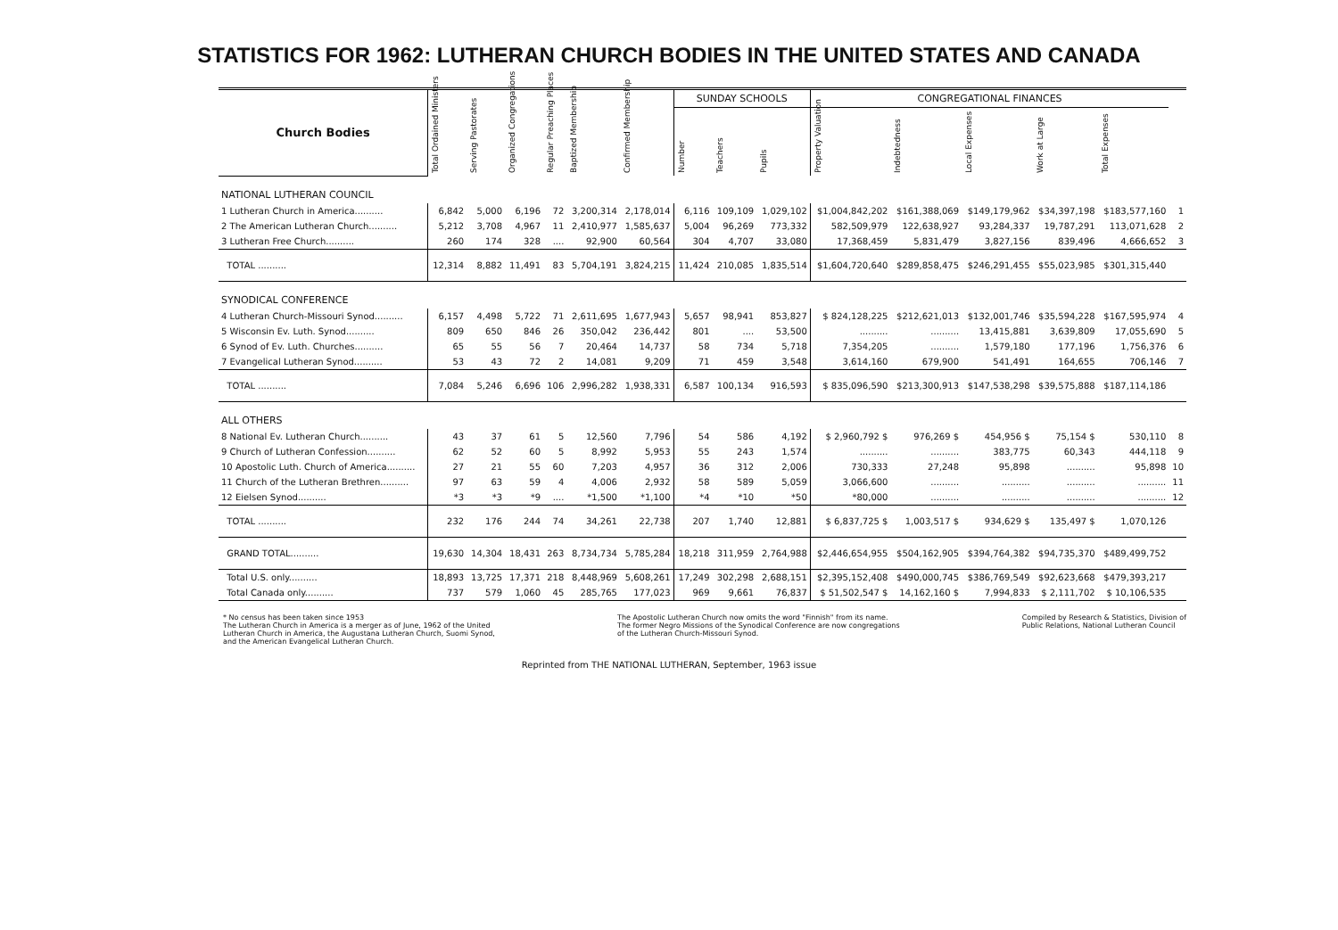STATISTICS FOR 1962: LUTHERAN CHURCH BODIES IN THE UNITED STATES AND CANADA
| Church Bodies | | | | | | | SUNDAY SCHOOLS | | | CONGREGATIONAL FINANCES | | | | | |
| --- | --- | --- | --- | --- | --- | --- | --- | --- | --- | --- | --- | --- | --- | --- | --- |
| | Total Ordained Ministers | Serving Pastorates | Organized Congregations | Regular Preaching Places | Baptized Membership | Confirmed Membership | Number | Teachers | Pupils | Property Valuation | Indebtedness | Local Expenses | Work at Large | Total Expenses | |
| NATIONAL LUTHERAN COUNCIL | | | | | | | | | | | | | | | |
| 1 Lutheran Church in America.......... | 6,842 | 5,000 | 6,196 | 72 | 3,200,314 | 2,178,014 | 6,116 | 109,109 | 1,029,102 | $1,004,842,202 | $161,388,069 | $149,179,962 | $34,397,198 | $183,577,160 | 1 |
| 2 The American Lutheran Church.......... | 5,212 | 3,708 | 4,967 | 11 | 2,410,977 | 1,585,637 | 5,004 | 96,269 | 773,332 | 582,509,979 | 122,638,927 | 93,284,337 | 19,787,291 | 113,071,628 | 2 |
| 3 Lutheran Free Church.......... | 260 | 174 | 328 | .... | 92,900 | 60,564 | 304 | 4,707 | 33,080 | 17,368,459 | 5,831,479 | 3,827,156 | 839,496 | 4,666,652 | 3 |
| TOTAL .......... | 12,314 | 8,882 | 11,491 | 83 | 5,704,191 | 3,824,215 | 11,424 | 210,085 | 1,835,514 | $1,604,720,640 | $289,858,475 | $246,291,455 | $55,023,985 | $301,315,440 | |
| SYNODICAL CONFERENCE | | | | | | | | | | | | | | | |
| 4 Lutheran Church-Missouri Synod.......... | 6,157 | 4,498 | 5,722 | 71 | 2,611,695 | 1,677,943 | 5,657 | 98,941 | 853,827 | $ 824,128,225 | $212,621,013 | $132,001,746 | $35,594,228 | $167,595,974 | 4 |
| 5 Wisconsin Ev. Luth. Synod.......... | 809 | 650 | 846 | 26 | 350,042 | 236,442 | 801 | .... | 53,500 | .......... | .......... | 13,415,881 | 3,639,809 | 17,055,690 | 5 |
| 6 Synod of Ev. Luth. Churches.......... | 65 | 55 | 56 | 7 | 20,464 | 14,737 | 58 | 734 | 5,718 | 7,354,205 | .......... | 1,579,180 | 177,196 | 1,756,376 | 6 |
| 7 Evangelical Lutheran Synod.......... | 53 | 43 | 72 | 2 | 14,081 | 9,209 | 71 | 459 | 3,548 | 3,614,160 | 679,900 | 541,491 | 164,655 | 706,146 | 7 |
| TOTAL .......... | 7,084 | 5,246 | 6,696 | 106 | 2,996,282 | 1,938,331 | 6,587 | 100,134 | 916,593 | $ 835,096,590 | $213,300,913 | $147,538,298 | $39,575,888 | $187,114,186 | |
| ALL OTHERS | | | | | | | | | | | | | | | |
| 8 National Ev. Lutheran Church.......... | 43 | 37 | 61 | 5 | 12,560 | 7,796 | 54 | 586 | 4,192 | $ 2,960,792 $ | 976,269 $ | 454,956 $ | 75,154 $ | 530,110 | 8 |
| 9 Church of Lutheran Confession.......... | 62 | 52 | 60 | 5 | 8,992 | 5,953 | 55 | 243 | 1,574 | .......... | .......... | 383,775 | 60,343 | 444,118 | 9 |
| 10 Apostolic Luth. Church of America.......... | 27 | 21 | 55 | 60 | 7,203 | 4,957 | 36 | 312 | 2,006 | 730,333 | 27,248 | 95,898 | .......... | 95,898 | 10 |
| 11 Church of the Lutheran Brethren.......... | 97 | 63 | 59 | 4 | 4,006 | 2,932 | 58 | 589 | 5,059 | 3,066,600 | .......... | .......... | .......... | .......... | 11 |
| 12 Eielsen Synod.......... | *3 | *3 | *9 | .... | *1,500 | *1,100 | *4 | *10 | *50 | *80,000 | .......... | .......... | .......... | .......... | 12 |
| TOTAL .......... | 232 | 176 | 244 | 74 | 34,261 | 22,738 | 207 | 1,740 | 12,881 | $ 6,837,725 $ | 1,003,517 $ | 934,629 $ | 135,497 $ | 1,070,126 | |
| GRAND TOTAL.......... | 19,630 | 14,304 | 18,431 | 263 | 8,734,734 | 5,785,284 | 18,218 | 311,959 | 2,764,988 | $2,446,654,955 | $504,162,905 | $394,764,382 | $94,735,370 | $489,499,752 | |
| Total U.S. only.......... | 18,893 | 13,725 | 17,371 | 218 | 8,448,969 | 5,608,261 | 17,249 | 302,298 | 2,688,151 | $2,395,152,408 | $490,000,745 | $386,769,549 | $92,623,668 | $479,393,217 | |
| Total Canada only.......... | 737 | 579 | 1,060 | 45 | 285,765 | 177,023 | 969 | 9,661 | 76,837 | $ 51,502,547 $ | 14,162,160 $ | 7,994,833 | $ 2,111,702 | $ 10,106,535 | |
* No census has been taken since 1953
The Lutheran Church in America is a merger as of June, 1962 of the United
Lutheran Church in America, the Augustana Lutheran Church, Suomi Synod,
and the American Evangelical Lutheran Church.
The Apostolic Lutheran Church now omits the word "Finnish" from its name.
The former Negro Missions of the Synodical Conference are now congregations
of the Lutheran Church-Missouri Synod.
Compiled by Research & Statistics, Division of
Public Relations, National Lutheran Council
Reprinted from THE NATIONAL LUTHERAN, September, 1963 issue